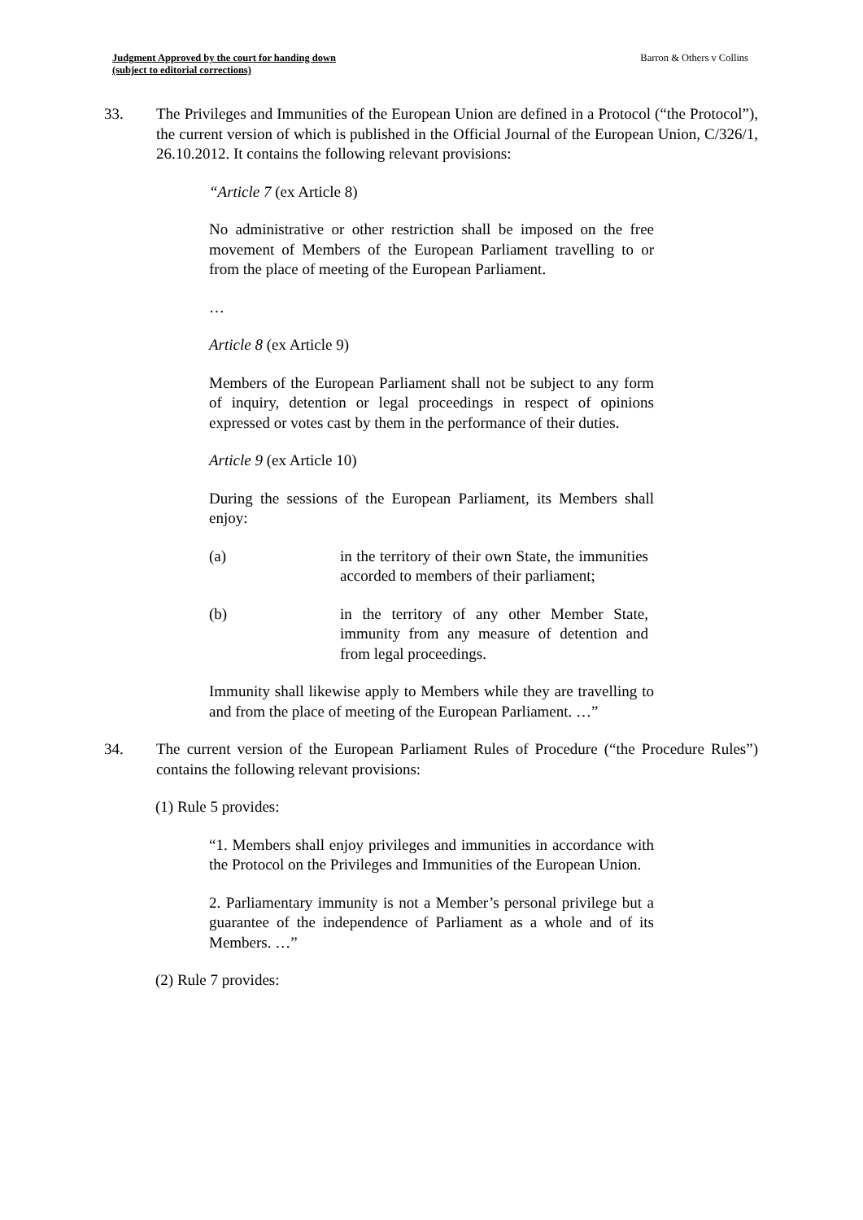Judgment Approved by the court for handing down
(subject to editorial corrections)
Barron & Others v Collins
33. The Privileges and Immunities of the European Union are defined in a Protocol (“the Protocol”), the current version of which is published in the Official Journal of the European Union, C/326/1, 26.10.2012. It contains the following relevant provisions:
“Article 7 (ex Article 8)
No administrative or other restriction shall be imposed on the free movement of Members of the European Parliament travelling to or from the place of meeting of the European Parliament.
…
Article 8 (ex Article 9)
Members of the European Parliament shall not be subject to any form of inquiry, detention or legal proceedings in respect of opinions expressed or votes cast by them in the performance of their duties.
Article 9 (ex Article 10)
During the sessions of the European Parliament, its Members shall enjoy:
(a) in the territory of their own State, the immunities accorded to members of their parliament;
(b) in the territory of any other Member State, immunity from any measure of detention and from legal proceedings.
Immunity shall likewise apply to Members while they are travelling to and from the place of meeting of the European Parliament. …”
34. The current version of the European Parliament Rules of Procedure (“the Procedure Rules”) contains the following relevant provisions:
(1) Rule 5 provides:
“1. Members shall enjoy privileges and immunities in accordance with the Protocol on the Privileges and Immunities of the European Union.
2. Parliamentary immunity is not a Member’s personal privilege but a guarantee of the independence of Parliament as a whole and of its Members. …”
(2) Rule 7 provides: